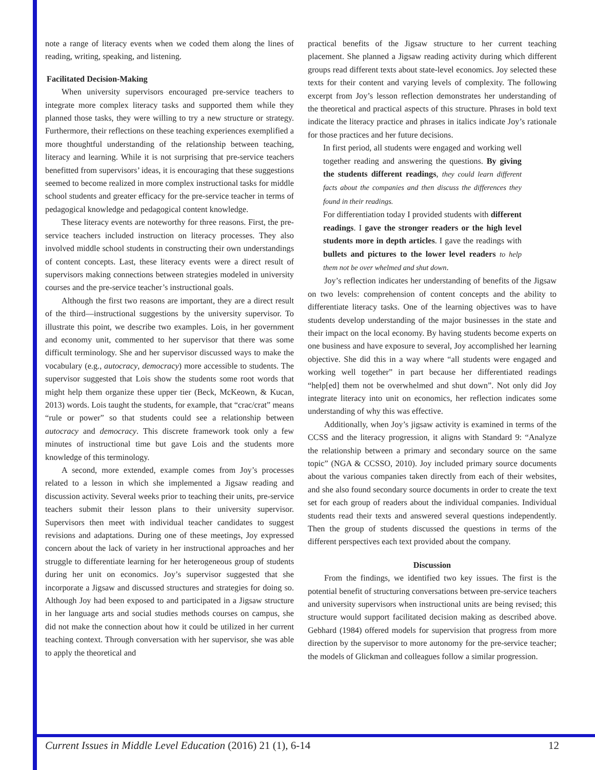note a range of literacy events when we coded them along the lines of reading, writing, speaking, and listening.
Facilitated Decision-Making
When university supervisors encouraged pre-service teachers to integrate more complex literacy tasks and supported them while they planned those tasks, they were willing to try a new structure or strategy. Furthermore, their reflections on these teaching experiences exemplified a more thoughtful understanding of the relationship between teaching, literacy and learning. While it is not surprising that pre-service teachers benefitted from supervisors’ ideas, it is encouraging that these suggestions seemed to become realized in more complex instructional tasks for middle school students and greater efficacy for the pre-service teacher in terms of pedagogical knowledge and pedagogical content knowledge.
These literacy events are noteworthy for three reasons. First, the pre-service teachers included instruction on literacy processes. They also involved middle school students in constructing their own understandings of content concepts. Last, these literacy events were a direct result of supervisors making connections between strategies modeled in university courses and the pre-service teacher’s instructional goals.
Although the first two reasons are important, they are a direct result of the third—instructional suggestions by the university supervisor. To illustrate this point, we describe two examples. Lois, in her government and economy unit, commented to her supervisor that there was some difficult terminology. She and her supervisor discussed ways to make the vocabulary (e.g., autocracy, democracy) more accessible to students. The supervisor suggested that Lois show the students some root words that might help them organize these upper tier (Beck, McKeown, & Kucan, 2013) words. Lois taught the students, for example, that “crac/crat” means “rule or power” so that students could see a relationship between autocracy and democracy. This discrete framework took only a few minutes of instructional time but gave Lois and the students more knowledge of this terminology.
A second, more extended, example comes from Joy’s processes related to a lesson in which she implemented a Jigsaw reading and discussion activity. Several weeks prior to teaching their units, pre-service teachers submit their lesson plans to their university supervisor. Supervisors then meet with individual teacher candidates to suggest revisions and adaptations. During one of these meetings, Joy expressed concern about the lack of variety in her instructional approaches and her struggle to differentiate learning for her heterogeneous group of students during her unit on economics. Joy’s supervisor suggested that she incorporate a Jigsaw and discussed structures and strategies for doing so. Although Joy had been exposed to and participated in a Jigsaw structure in her language arts and social studies methods courses on campus, she did not make the connection about how it could be utilized in her current teaching context. Through conversation with her supervisor, she was able to apply the theoretical and
practical benefits of the Jigsaw structure to her current teaching placement. She planned a Jigsaw reading activity during which different groups read different texts about state-level economics. Joy selected these texts for their content and varying levels of complexity. The following excerpt from Joy’s lesson reflection demonstrates her understanding of the theoretical and practical aspects of this structure. Phrases in bold text indicate the literacy practice and phrases in italics indicate Joy’s rationale for those practices and her future decisions.
In first period, all students were engaged and working well together reading and answering the questions. By giving the students different readings, they could learn different facts about the companies and then discuss the differences they found in their readings.
For differentiation today I provided students with different readings. I gave the stronger readers or the high level students more in depth articles. I gave the readings with bullets and pictures to the lower level readers to help them not be over whelmed and shut down.
Joy’s reflection indicates her understanding of benefits of the Jigsaw on two levels: comprehension of content concepts and the ability to differentiate literacy tasks. One of the learning objectives was to have students develop understanding of the major businesses in the state and their impact on the local economy. By having students become experts on one business and have exposure to several, Joy accomplished her learning objective. She did this in a way where “all students were engaged and working well together” in part because her differentiated readings “help[ed] them not be overwhelmed and shut down”. Not only did Joy integrate literacy into unit on economics, her reflection indicates some understanding of why this was effective.
Additionally, when Joy’s jigsaw activity is examined in terms of the CCSS and the literacy progression, it aligns with Standard 9: “Analyze the relationship between a primary and secondary source on the same topic” (NGA & CCSSO, 2010). Joy included primary source documents about the various companies taken directly from each of their websites, and she also found secondary source documents in order to create the text set for each group of readers about the individual companies. Individual students read their texts and answered several questions independently. Then the group of students discussed the questions in terms of the different perspectives each text provided about the company.
Discussion
From the findings, we identified two key issues. The first is the potential benefit of structuring conversations between pre-service teachers and university supervisors when instructional units are being revised; this structure would support facilitated decision making as described above. Gebhard (1984) offered models for supervision that progress from more direction by the supervisor to more autonomy for the pre-service teacher; the models of Glickman and colleagues follow a similar progression.
Current Issues in Middle Level Education (2016) 21 (1), 6-14 12